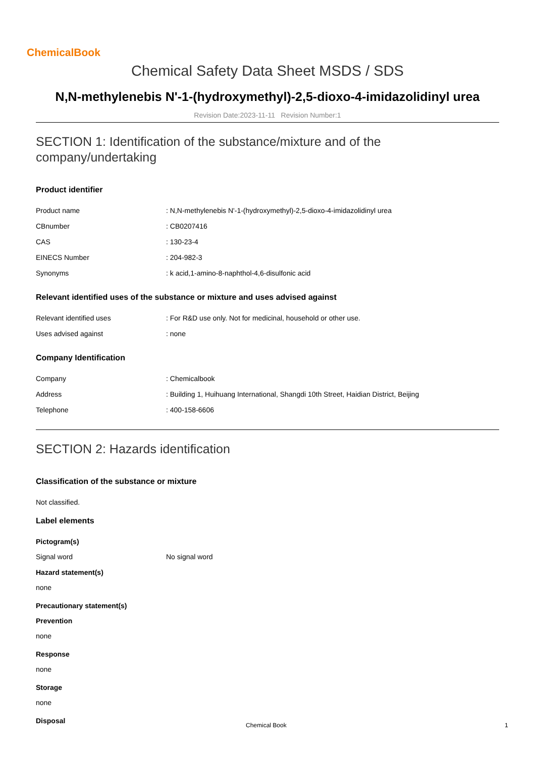ChemicalBook
Chemical Safety Data Sheet MSDS / SDS
N,N-methylenebis N'-1-(hydroxymethyl)-2,5-dioxo-4-imidazolidinyl urea
Revision Date:2023-11-11 Revision Number:1
SECTION 1: Identification of the substance/mixture and of the company/undertaking
Product identifier
| Product name | : N,N-methylenebis N'-1-(hydroxymethyl)-2,5-dioxo-4-imidazolidinyl urea |
| CBnumber | : CB0207416 |
| CAS | : 130-23-4 |
| EINECS Number | : 204-982-3 |
| Synonyms | : k acid,1-amino-8-naphthol-4,6-disulfonic acid |
Relevant identified uses of the substance or mixture and uses advised against
| Relevant identified uses | : For R&D use only. Not for medicinal, household or other use. |
| Uses advised against | : none |
Company Identification
| Company | : Chemicalbook |
| Address | : Building 1, Huihuang International, Shangdi 10th Street, Haidian District, Beijing |
| Telephone | : 400-158-6606 |
SECTION 2: Hazards identification
Classification of the substance or mixture
Not classified.
Label elements
Pictogram(s)
| Signal word | No signal word |
Hazard statement(s)
none
Precautionary statement(s)
Prevention
none
Response
none
Storage
none
Disposal
Chemical Book 1